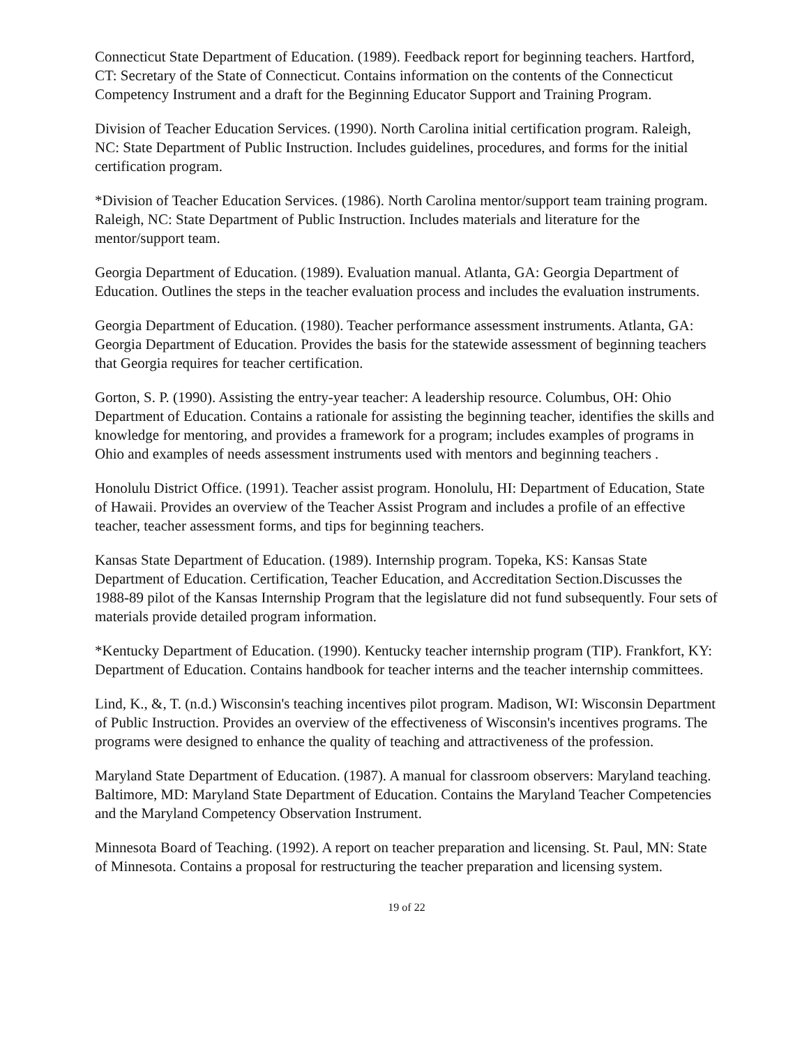Connecticut State Department of Education. (1989). Feedback report for beginning teachers. Hartford, CT: Secretary of the State of Connecticut. Contains information on the contents of the Connecticut Competency Instrument and a draft for the Beginning Educator Support and Training Program.
Division of Teacher Education Services. (1990). North Carolina initial certification program. Raleigh, NC: State Department of Public Instruction. Includes guidelines, procedures, and forms for the initial certification program.
*Division of Teacher Education Services. (1986). North Carolina mentor/support team training program. Raleigh, NC: State Department of Public Instruction. Includes materials and literature for the mentor/support team.
Georgia Department of Education. (1989). Evaluation manual. Atlanta, GA: Georgia Department of Education. Outlines the steps in the teacher evaluation process and includes the evaluation instruments.
Georgia Department of Education. (1980). Teacher performance assessment instruments. Atlanta, GA: Georgia Department of Education. Provides the basis for the statewide assessment of beginning teachers that Georgia requires for teacher certification.
Gorton, S. P. (1990). Assisting the entry-year teacher: A leadership resource. Columbus, OH: Ohio Department of Education. Contains a rationale for assisting the beginning teacher, identifies the skills and knowledge for mentoring, and provides a framework for a program; includes examples of programs in Ohio and examples of needs assessment instruments used with mentors and beginning teachers .
Honolulu District Office. (1991). Teacher assist program. Honolulu, HI: Department of Education, State of Hawaii. Provides an overview of the Teacher Assist Program and includes a profile of an effective teacher, teacher assessment forms, and tips for beginning teachers.
Kansas State Department of Education. (1989). Internship program. Topeka, KS: Kansas State Department of Education. Certification, Teacher Education, and Accreditation Section.Discusses the 1988-89 pilot of the Kansas Internship Program that the legislature did not fund subsequently. Four sets of materials provide detailed program information.
*Kentucky Department of Education. (1990). Kentucky teacher internship program (TIP). Frankfort, KY: Department of Education. Contains handbook for teacher interns and the teacher internship committees.
Lind, K., &, T. (n.d.) Wisconsin's teaching incentives pilot program. Madison, WI: Wisconsin Department of Public Instruction. Provides an overview of the effectiveness of Wisconsin's incentives programs. The programs were designed to enhance the quality of teaching and attractiveness of the profession.
Maryland State Department of Education. (1987). A manual for classroom observers: Maryland teaching. Baltimore, MD: Maryland State Department of Education. Contains the Maryland Teacher Competencies and the Maryland Competency Observation Instrument.
Minnesota Board of Teaching. (1992). A report on teacher preparation and licensing. St. Paul, MN: State of Minnesota. Contains a proposal for restructuring the teacher preparation and licensing system.
19 of 22